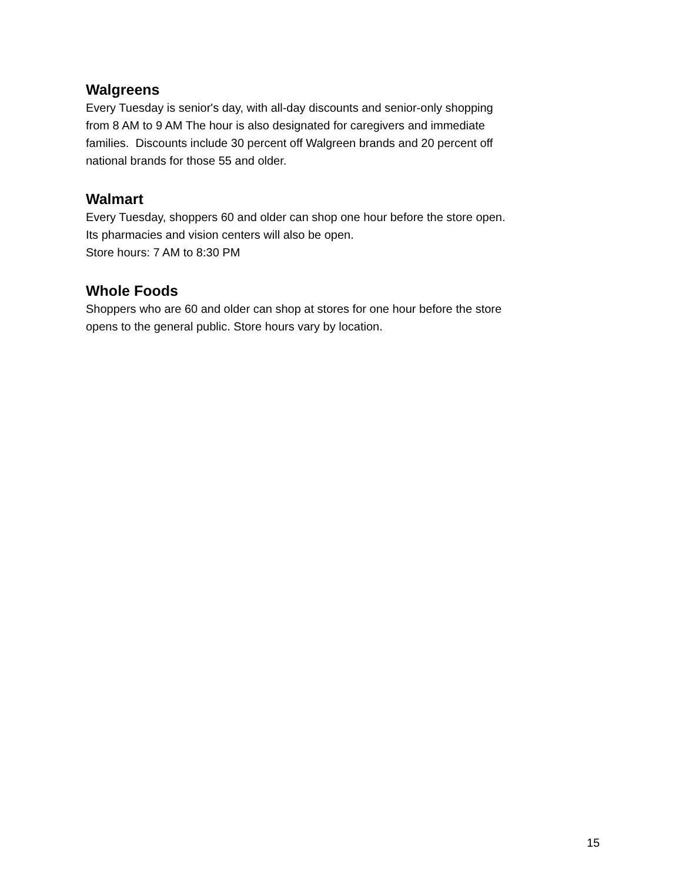Walgreens
Every Tuesday is senior's day, with all-day discounts and senior-only shopping
from 8 AM to 9 AM The hour is also designated for caregivers and immediate
families. Discounts include 30 percent off Walgreen brands and 20 percent off
national brands for those 55 and older.
Walmart
Every Tuesday, shoppers 60 and older can shop one hour before the store open.
Its pharmacies and vision centers will also be open.
Store hours: 7 AM to 8:30 PM
Whole Foods
Shoppers who are 60 and older can shop at stores for one hour before the store
opens to the general public. Store hours vary by location.
15